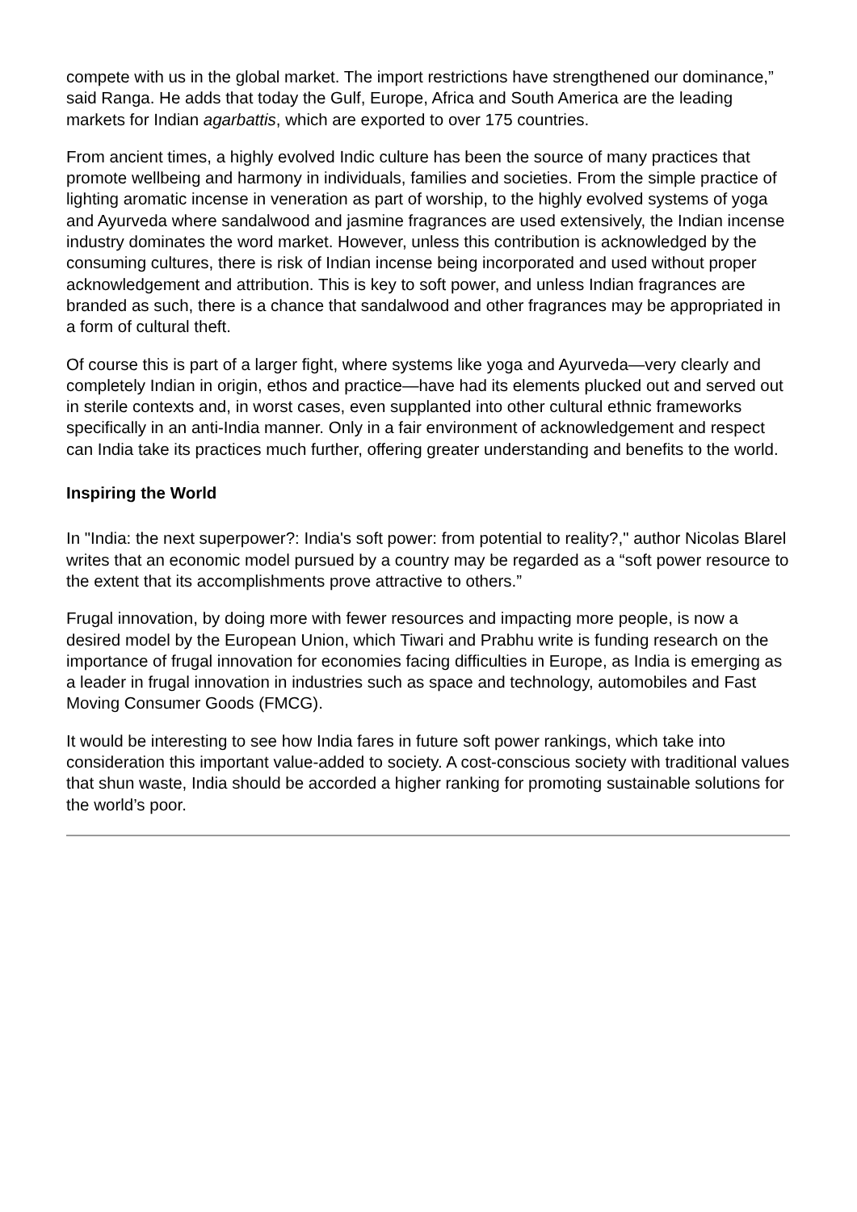compete with us in the global market. The import restrictions have strengthened our dominance,” said Ranga. He adds that today the Gulf, Europe, Africa and South America are the leading markets for Indian agarbattis, which are exported to over 175 countries.
From ancient times, a highly evolved Indic culture has been the source of many practices that promote wellbeing and harmony in individuals, families and societies. From the simple practice of lighting aromatic incense in veneration as part of worship, to the highly evolved systems of yoga and Ayurveda where sandalwood and jasmine fragrances are used extensively, the Indian incense industry dominates the word market. However, unless this contribution is acknowledged by the consuming cultures, there is risk of Indian incense being incorporated and used without proper acknowledgement and attribution. This is key to soft power, and unless Indian fragrances are branded as such, there is a chance that sandalwood and other fragrances may be appropriated in a form of cultural theft.
Of course this is part of a larger fight, where systems like yoga and Ayurveda—very clearly and completely Indian in origin, ethos and practice—have had its elements plucked out and served out in sterile contexts and, in worst cases, even supplanted into other cultural ethnic frameworks specifically in an anti-India manner. Only in a fair environment of acknowledgement and respect can India take its practices much further, offering greater understanding and benefits to the world.
Inspiring the World
In "India: the next superpower?: India's soft power: from potential to reality?," author Nicolas Blarel writes that an economic model pursued by a country may be regarded as a “soft power resource to the extent that its accomplishments prove attractive to others.”
Frugal innovation, by doing more with fewer resources and impacting more people, is now a desired model by the European Union, which Tiwari and Prabhu write is funding research on the importance of frugal innovation for economies facing difficulties in Europe, as India is emerging as a leader in frugal innovation in industries such as space and technology, automobiles and Fast Moving Consumer Goods (FMCG).
It would be interesting to see how India fares in future soft power rankings, which take into consideration this important value-added to society. A cost-conscious society with traditional values that shun waste, India should be accorded a higher ranking for promoting sustainable solutions for the world’s poor.